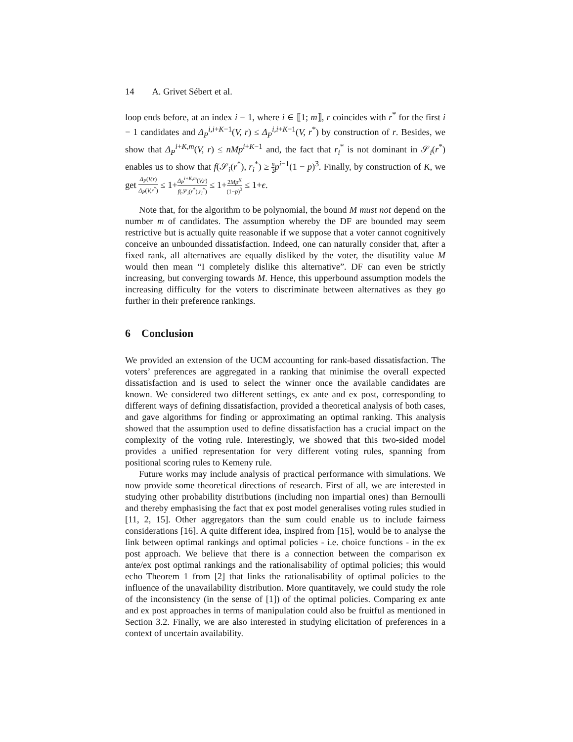14 A. Grivet Sébert et al.
loop ends before, at an index i − 1, where i ∈ ⟦1; m⟧, r coincides with r<sup>*</sup> for the first i − 1 candidates and Δ<sub>P</sub><sup>i,i+K−1</sup>(V, r) ≤ Δ<sub>P</sub><sup>i,i+K−1</sup>(V, r<sup>*</sup>) by construction of r. Besides, we show that Δ<sub>P</sub><sup>i+K,m</sup>(V, r) ≤ nMp<sup>i+K−1</sup> and, the fact that r<sub>i</sub><sup>*</sup> is not dominant in 𝒮<sub>i</sub>(r<sup>*</sup>) enables us to show that f(𝒮<sub>i</sub>(r<sup>*</sup>), r<sub>i</sub><sup>*</sup>) ≥ n 2 p<sup>i−1</sup>(1 − p)<sup>3</sup>. Finally, by construction of K, we get Δ<sub>P</sub>(V,r) Δ<sub>P</sub>(V,r<sup>*</sup>) ≤ 1+Δ<sub>P</sub><sup>i+K,m</sup>(V,r) f(𝒮<sub>i</sub>(r<sup>*</sup>),r<sub>i</sub><sup>*</sup>) ≤ 1+2Mp<sup>K</sup> (1−p)<sup>3</sup> ≤ 1+ϵ.
Note that, for the algorithm to be polynomial, the bound M must not depend on the number m of candidates. The assumption whereby the DF are bounded may seem restrictive but is actually quite reasonable if we suppose that a voter cannot cognitively conceive an unbounded dissatisfaction. Indeed, one can naturally consider that, after a fixed rank, all alternatives are equally disliked by the voter, the disutility value M would then mean “I completely dislike this alternative”. DF can even be strictly increasing, but converging towards M. Hence, this upperbound assumption models the increasing difficulty for the voters to discriminate between alternatives as they go further in their preference rankings.
6 Conclusion
We provided an extension of the UCM accounting for rank-based dissatisfaction. The voters’ preferences are aggregated in a ranking that minimise the overall expected dissatisfaction and is used to select the winner once the available candidates are known. We considered two different settings, ex ante and ex post, corresponding to different ways of defining dissatisfaction, provided a theoretical analysis of both cases, and gave algorithms for finding or approximating an optimal ranking. This analysis showed that the assumption used to define dissatisfaction has a crucial impact on the complexity of the voting rule. Interestingly, we showed that this two-sided model provides a unified representation for very different voting rules, spanning from positional scoring rules to Kemeny rule.
Future works may include analysis of practical performance with simulations. We now provide some theoretical directions of research. First of all, we are interested in studying other probability distributions (including non impartial ones) than Bernoulli and thereby emphasising the fact that ex post model generalises voting rules studied in [11, 2, 15]. Other aggregators than the sum could enable us to include fairness considerations [16]. A quite different idea, inspired from [15], would be to analyse the link between optimal rankings and optimal policies - i.e. choice functions - in the ex post approach. We believe that there is a connection between the comparison ex ante/ex post optimal rankings and the rationalisability of optimal policies; this would echo Theorem 1 from [2] that links the rationalisability of optimal policies to the influence of the unavailability distribution. More quantitavely, we could study the role of the inconsistency (in the sense of [1]) of the optimal policies. Comparing ex ante and ex post approaches in terms of manipulation could also be fruitful as mentioned in Section 3.2. Finally, we are also interested in studying elicitation of preferences in a context of uncertain availability.